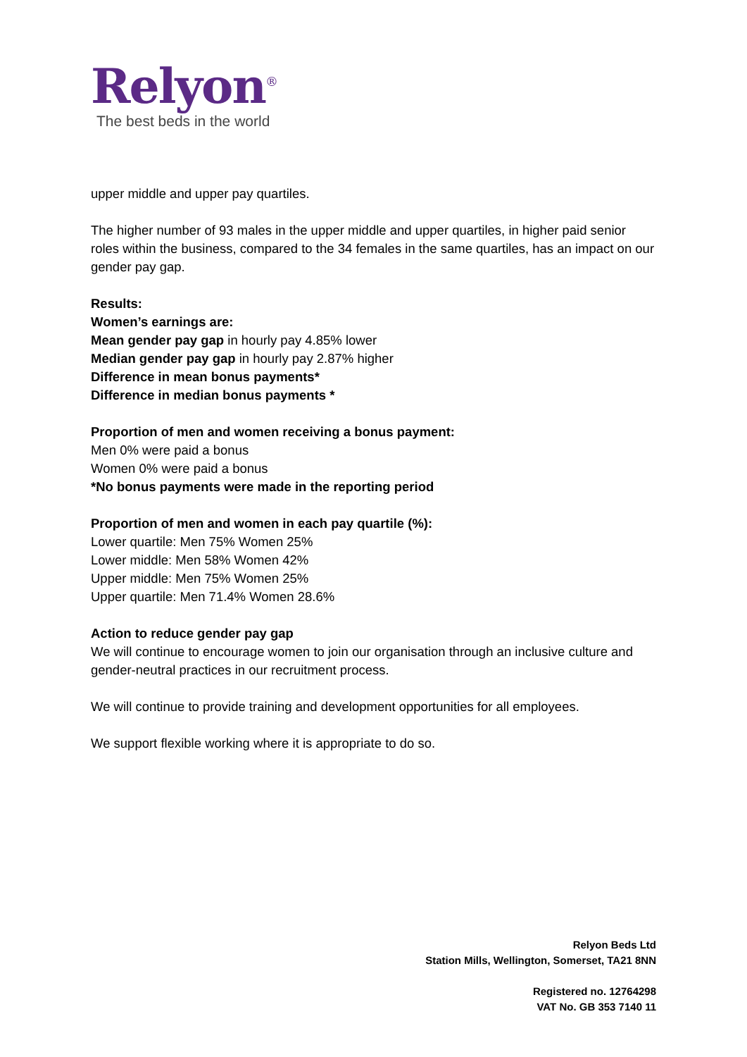Relyon<sup>®</sup>
The best beds in the world
upper middle and upper pay quartiles.
The higher number of 93 males in the upper middle and upper quartiles, in higher paid senior roles within the business, compared to the 34 females in the same quartiles, has an impact on our gender pay gap.
Results:
Women’s earnings are:
Mean gender pay gap in hourly pay 4.85% lower
Median gender pay gap in hourly pay 2.87% higher
Difference in mean bonus payments*
Difference in median bonus payments *
Proportion of men and women receiving a bonus payment:
Men 0% were paid a bonus
Women 0% were paid a bonus
*No bonus payments were made in the reporting period
Proportion of men and women in each pay quartile (%):
Lower quartile: Men 75% Women 25%
Lower middle: Men 58% Women 42%
Upper middle: Men 75% Women 25%
Upper quartile: Men 71.4% Women 28.6%
Action to reduce gender pay gap
We will continue to encourage women to join our organisation through an inclusive culture and gender-neutral practices in our recruitment process.
We will continue to provide training and development opportunities for all employees.
We support flexible working where it is appropriate to do so.
Relyon Beds Ltd
Station Mills, Wellington, Somerset, TA21 8NN
Registered no. 12764298
VAT No. GB 353 7140 11